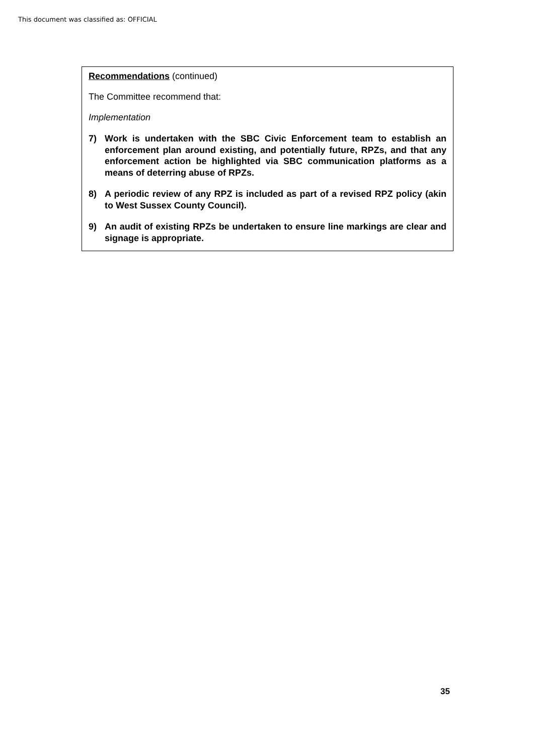This document was classified as: OFFICIAL
Recommendations (continued)
The Committee recommend that:
Implementation
7) Work is undertaken with the SBC Civic Enforcement team to establish an enforcement plan around existing, and potentially future, RPZs, and that any enforcement action be highlighted via SBC communication platforms as a means of deterring abuse of RPZs.
8) A periodic review of any RPZ is included as part of a revised RPZ policy (akin to West Sussex County Council).
9) An audit of existing RPZs be undertaken to ensure line markings are clear and signage is appropriate.
35